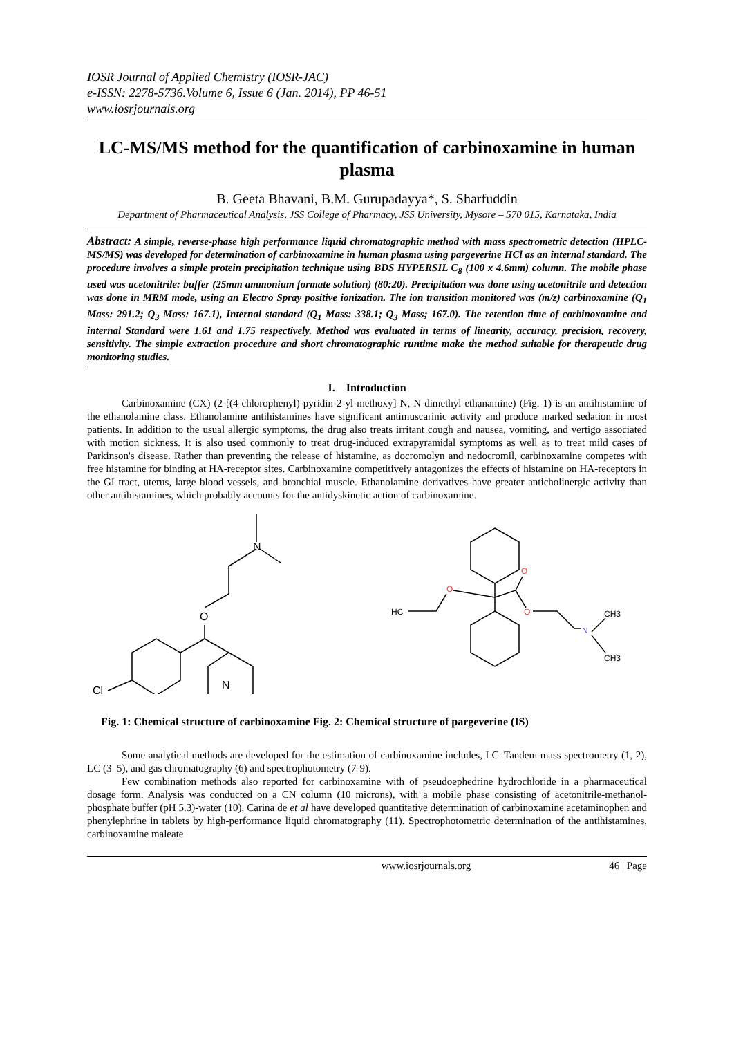IOSR Journal of Applied Chemistry (IOSR-JAC)
e-ISSN: 2278-5736.Volume 6, Issue 6 (Jan. 2014), PP 46-51
www.iosrjournals.org
LC-MS/MS method for the quantification of carbinoxamine in human plasma
B. Geeta Bhavani, B.M. Gurupadayya*, S. Sharfuddin
Department of Pharmaceutical Analysis, JSS College of Pharmacy, JSS University, Mysore – 570 015, Karnataka, India
Abstract: A simple, reverse-phase high performance liquid chromatographic method with mass spectrometric detection (HPLC-MS/MS) was developed for determination of carbinoxamine in human plasma using pargeverine HCl as an internal standard. The procedure involves a simple protein precipitation technique using BDS HYPERSIL C<sub>8</sub> (100 x 4.6mm) column. The mobile phase used was acetonitrile: buffer (25mm ammonium formate solution) (80:20). Precipitation was done using acetonitrile and detection was done in MRM mode, using an Electro Spray positive ionization. The ion transition monitored was (m/z) carbinoxamine (Q<sub>1</sub> Mass: 291.2; Q<sub>3</sub> Mass: 167.1), Internal standard (Q<sub>1</sub> Mass: 338.1; Q<sub>3</sub> Mass; 167.0). The retention time of carbinoxamine and internal Standard were 1.61 and 1.75 respectively. Method was evaluated in terms of linearity, accuracy, precision, recovery, sensitivity. The simple extraction procedure and short chromatographic runtime make the method suitable for therapeutic drug monitoring studies.
I. Introduction
Carbinoxamine (CX) (2-[(4-chlorophenyl)-pyridin-2-yl-methoxy]-N, N-dimethyl-ethanamine) (Fig. 1) is an antihistamine of the ethanolamine class. Ethanolamine antihistamines have significant antimuscarinic activity and produce marked sedation in most patients. In addition to the usual allergic symptoms, the drug also treats irritant cough and nausea, vomiting, and vertigo associated with motion sickness. It is also used commonly to treat drug-induced extrapyramidal symptoms as well as to treat mild cases of Parkinson's disease. Rather than preventing the release of histamine, as docromolyn and nedocromil, carbinoxamine competes with free histamine for binding at HA-receptor sites. Carbinoxamine competitively antagonizes the effects of histamine on HA-receptors in the GI tract, uterus, large blood vessels, and bronchial muscle. Ethanolamine derivatives have greater anticholinergic activity than other antihistamines, which probably accounts for the antidyskinetic action of carbinoxamine.
N
O
Cl
N
HC
O
O
O
N
CH3
CH3
Fig. 1: Chemical structure of carbinoxamine Fig. 2: Chemical structure of pargeverine (IS)
Some analytical methods are developed for the estimation of carbinoxamine includes, LC–Tandem mass spectrometry (1, 2), LC (3–5), and gas chromatography (6) and spectrophotometry (7-9).
Few combination methods also reported for carbinoxamine with of pseudoephedrine hydrochloride in a pharmaceutical dosage form. Analysis was conducted on a CN column (10 microns), with a mobile phase consisting of acetonitrile-methanol-phosphate buffer (pH 5.3)-water (10). Carina de et al have developed quantitative determination of carbinoxamine acetaminophen and phenylephrine in tablets by high-performance liquid chromatography (11). Spectrophotometric determination of the antihistamines, carbinoxamine maleate
www.iosrjournals.org 46 | Page